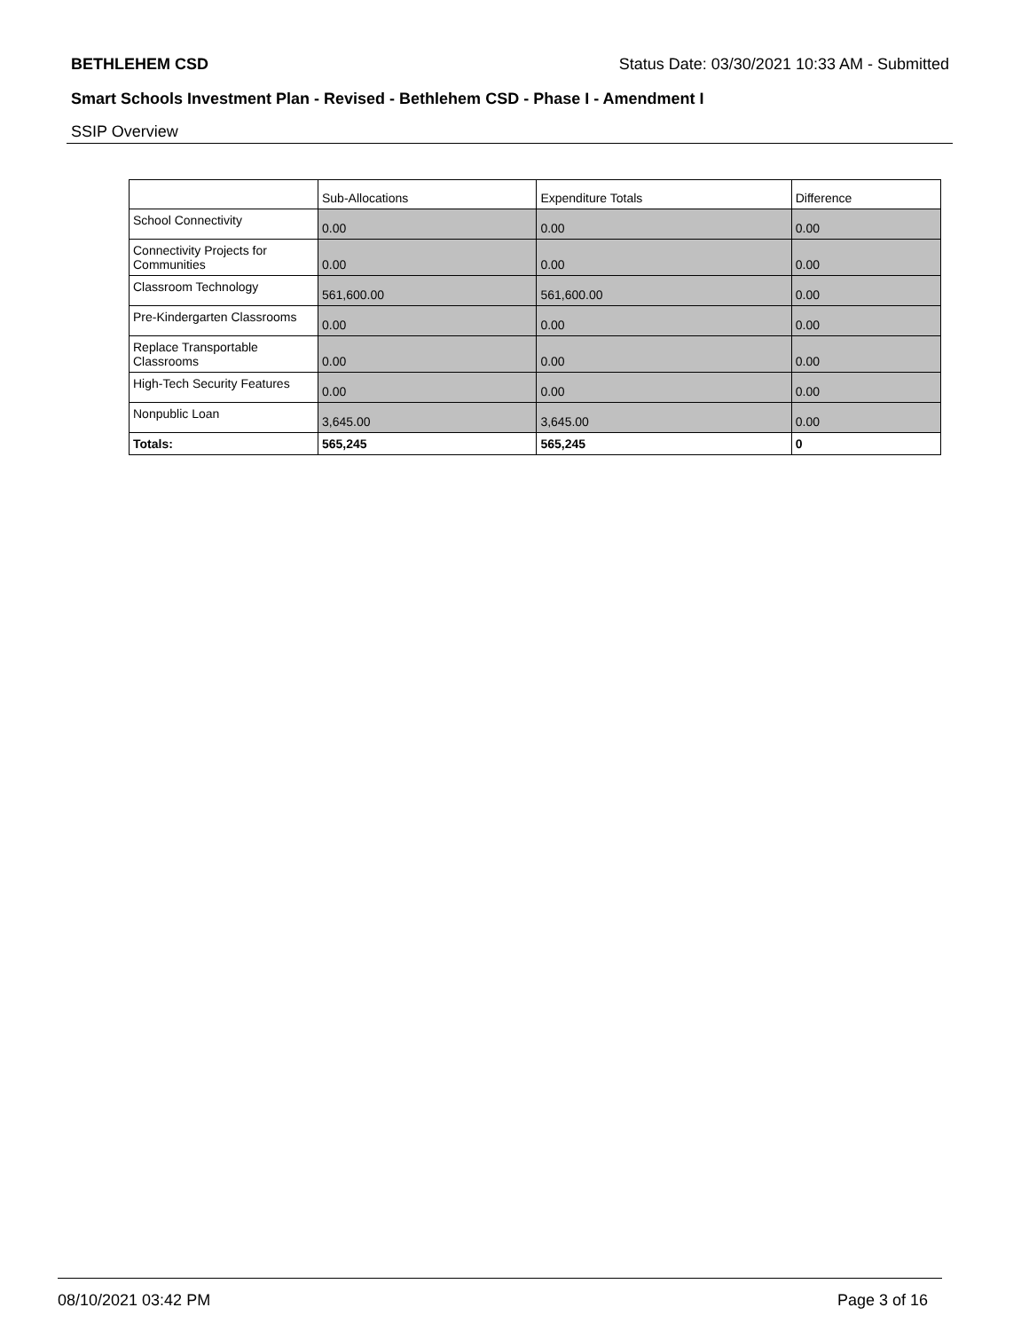BETHLEHEM CSD Status Date: 03/30/2021 10:33 AM - Submitted
Smart Schools Investment Plan - Revised - Bethlehem CSD - Phase I - Amendment I
SSIP Overview
| | Sub-Allocations | Expenditure Totals | Difference |
| --- | --- | --- | --- |
| School Connectivity | 0.00 | 0.00 | 0.00 |
| Connectivity Projects for Communities | 0.00 | 0.00 | 0.00 |
| Classroom Technology | 561,600.00 | 561,600.00 | 0.00 |
| Pre-Kindergarten Classrooms | 0.00 | 0.00 | 0.00 |
| Replace Transportable Classrooms | 0.00 | 0.00 | 0.00 |
| High-Tech Security Features | 0.00 | 0.00 | 0.00 |
| Nonpublic Loan | 3,645.00 | 3,645.00 | 0.00 |
| Totals: | 565,245 | 565,245 | 0 |
08/10/2021 03:42 PM Page 3 of 16